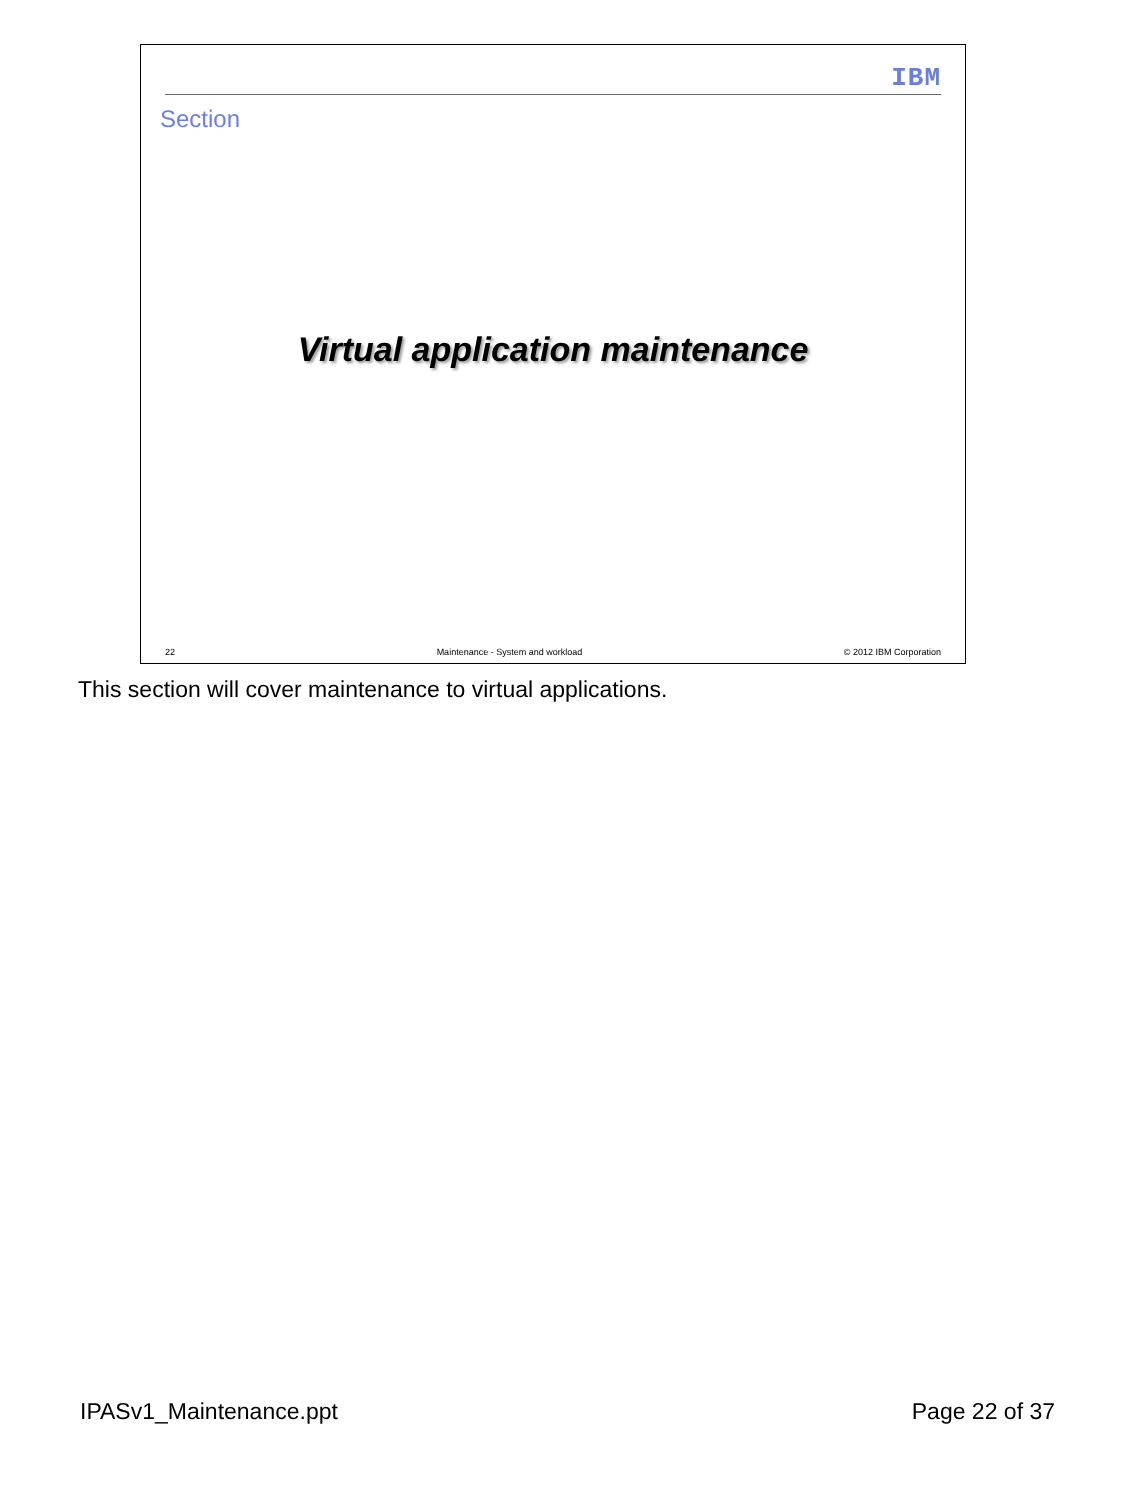IBM
Section
Virtual application maintenance
22 Maintenance - System and workload © 2012 IBM Corporation
This section will cover maintenance to virtual applications.
IPASv1_Maintenance.ppt Page 22 of 37